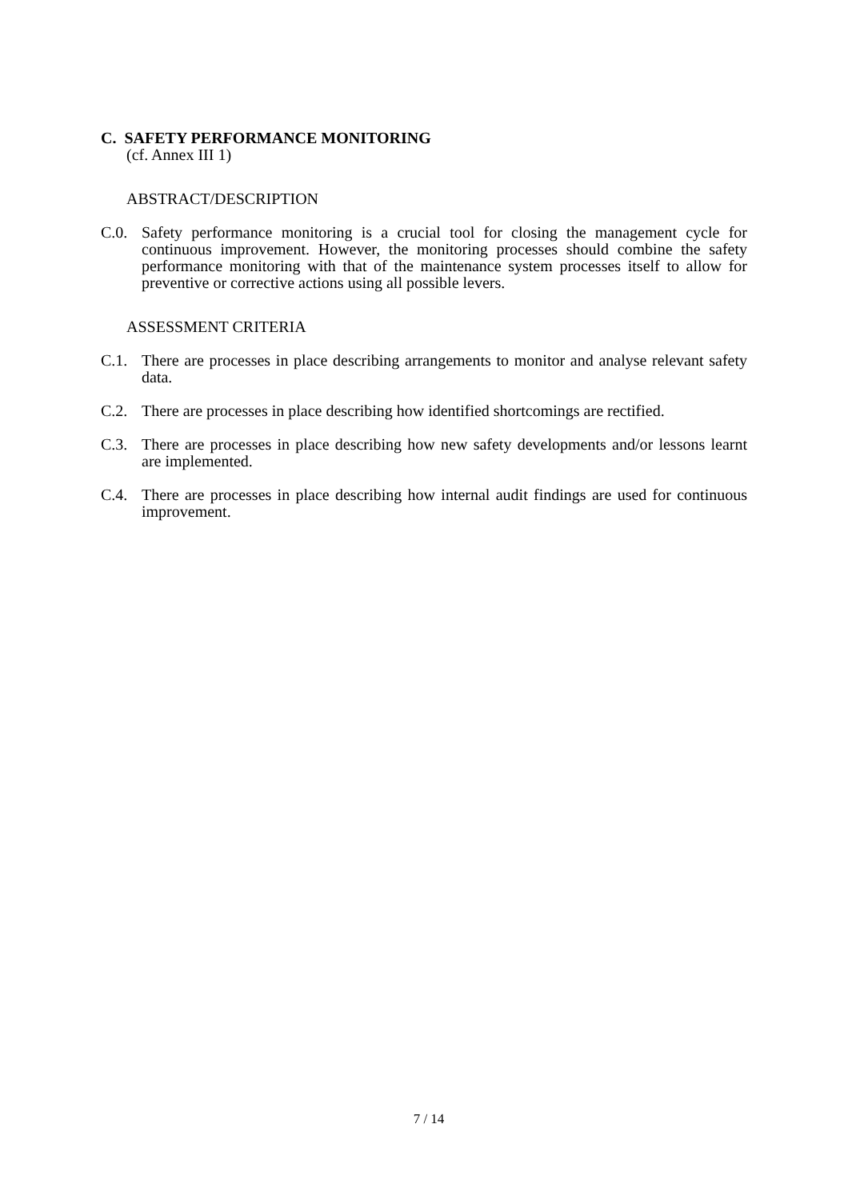C. SAFETY PERFORMANCE MONITORING
(cf. Annex III 1)
ABSTRACT/DESCRIPTION
C.0. Safety performance monitoring is a crucial tool for closing the management cycle for continuous improvement. However, the monitoring processes should combine the safety performance monitoring with that of the maintenance system processes itself to allow for preventive or corrective actions using all possible levers.
ASSESSMENT CRITERIA
C.1. There are processes in place describing arrangements to monitor and analyse relevant safety data.
C.2. There are processes in place describing how identified shortcomings are rectified.
C.3. There are processes in place describing how new safety developments and/or lessons learnt are implemented.
C.4. There are processes in place describing how internal audit findings are used for continuous improvement.
7 / 14